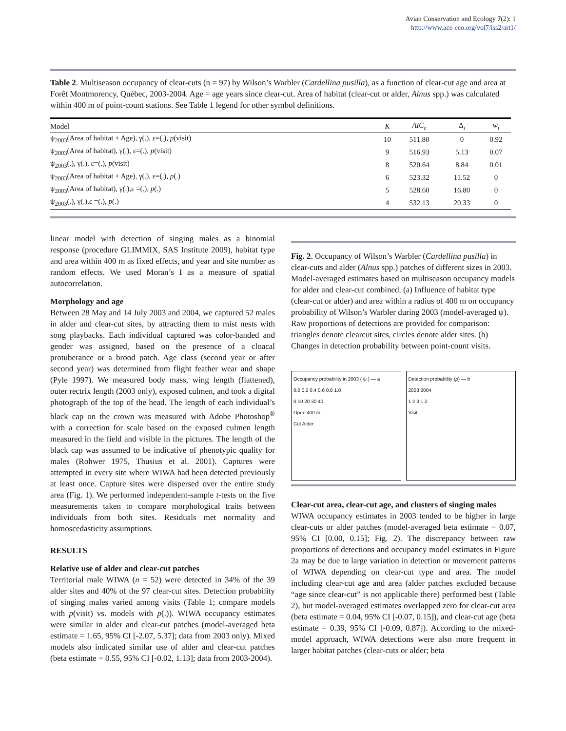Avian Conservation and Ecology 7(2): 1
http://www.ace-eco.org/vol7/iss2/art1/
Table 2. Multiseason occupancy of clear-cuts (n = 97) by Wilson’s Warbler (Cardellina pusilla), as a function of clear-cut age and area at Forêt Montmorency, Québec, 2003-2004. Age = age years since clear-cut. Area of habitat (clear-cut or alder, Alnus spp.) was calculated within 400 m of point-count stations. See Table 1 legend for other symbol definitions.
| Model | K | AIC<sub>c</sub> | Δ<sub>i</sub> | w<sub>i</sub> |
| --- | --- | --- | --- | --- |
| ψ<sub>2003</sub>(Area of habitat + Age), γ(.), ε=(.), p (visit) | 10 | 511.80 | 0 | 0.92 |
| ψ<sub>2003</sub>(Area of habitat), γ(.), ε=(.), p (visit) | 9 | 516.93 | 5.13 | 0.07 |
| ψ<sub>2003</sub>(.), γ(.), ε=(.), p (visit) | 8 | 520.64 | 8.84 | 0.01 |
| ψ<sub>2003</sub>(Area of habitat + Age), γ(.), ε=(.), p (.) | 6 | 523.32 | 11.52 | 0 |
| ψ<sub>2003</sub>(Area of habitat), γ(.),ε =(.), p (.) | 5 | 528.60 | 16.80 | 0 |
| ψ<sub>2003</sub>(.), γ(.),ε =(.), p (.) | 4 | 532.13 | 20.33 | 0 |
linear model with detection of singing males as a binomial response (procedure GLIMMIX, SAS Institute 2009), habitat type and area within 400 m as fixed effects, and year and site number as random effects. We used Moran’s I as a measure of spatial autocorrelation.
Morphology and age
Between 28 May and 14 July 2003 and 2004, we captured 52 males in alder and clear-cut sites, by attracting them to mist nests with song playbacks. Each individual captured was color-banded and gender was assigned, based on the presence of a cloacal protuberance or a brood patch. Age class (second year or after second year) was determined from flight feather wear and shape (Pyle 1997). We measured body mass, wing length (flattened), outer rectrix length (2003 only), exposed culmen, and took a digital photograph of the top of the head. The length of each individual’s black cap on the crown was measured with Adobe Photoshop<sup>®</sup> with a correction for scale based on the exposed culmen length measured in the field and visible in the pictures. The length of the black cap was assumed to be indicative of phenotypic quality for males (Rohwer 1975, Thusius et al. 2001). Captures were attempted in every site where WIWA had been detected previously at least once. Capture sites were dispersed over the entire study area (Fig. 1). We performed independent-sample t-tests on the five measurements taken to compare morphological traits between individuals from both sites. Residuals met normality and homoscedasticity assumptions.
RESULTS
Relative use of alder and clear-cut patches
Territorial male WIWA (n = 52) were detected in 34% of the 39 alder sites and 40% of the 97 clear-cut sites. Detection probability of singing males varied among visits (Table 1; compare models with p(visit) vs. models with p(.)). WIWA occupancy estimates were similar in alder and clear-cut patches (model-averaged beta estimate = 1.65, 95% CI [-2.07, 5.37]; data from 2003 only). Mixed models also indicated similar use of alder and clear-cut patches (beta estimate = 0.55, 95% CI [-0.02, 1.13]; data from 2003-2004).
Fig. 2. Occupancy of Wilson’s Warbler (Cardellina pusilla) in clear-cuts and alder (Alnus spp.) patches of different sizes in 2003. Model-averaged estimates based on multiseason occupancy models for alder and clear-cut combined. (a) Influence of habitat type (clear-cut or alder) and area within a radius of 400 m on occupancy probability of Wilson’s Warbler during 2003 (model-averaged ψ). Raw proportions of detections are provided for comparison: triangles denote clearcut sites, circles denote alder sites. (b) Changes in detection probability between point-count visits.
Occupancy probability in 2003 ( ψ ) — a
0.0 0.2 0.4 0.6 0.8 1.0
0 10 20 30 40
Open 400 m
Cut Alder
Detection probability (p) — b
2003 2004
1 2 3 1 2
Visit
Clear-cut area, clear-cut age, and clusters of singing males
WIWA occupancy estimates in 2003 tended to be higher in large clear-cuts or alder patches (model-averaged beta estimate = 0.07, 95% CI [0.00, 0.15]; Fig. 2). The discrepancy between raw proportions of detections and occupancy model estimates in Figure 2a may be due to large variation in detection or movement patterns of WIWA depending on clear-cut type and area. The model including clear-cut age and area (alder patches excluded because “age since clear-cut” is not applicable there) performed best (Table 2), but model-averaged estimates overlapped zero for clear-cut area (beta estimate = 0.04, 95% CI [-0.07, 0.15]), and clear-cut age (beta estimate = 0.39, 95% CI [-0.09, 0.87]). According to the mixed-model approach, WIWA detections were also more frequent in larger habitat patches (clear-cuts or alder; beta